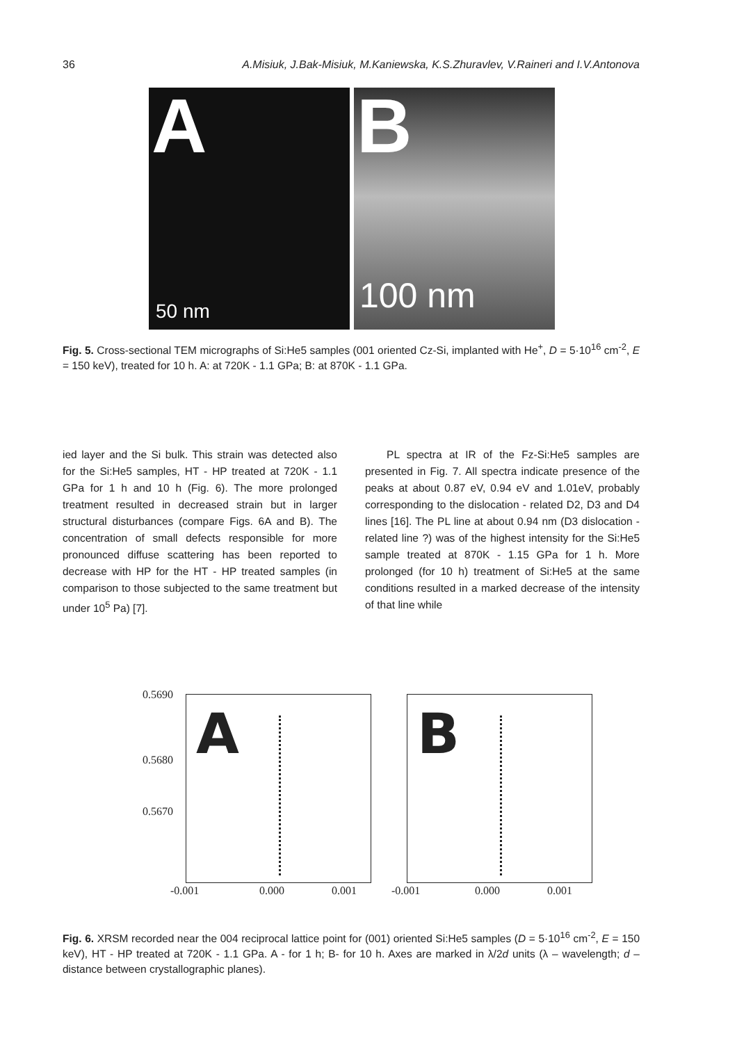36 A.Misiuk, J.Bak-Misiuk, M.Kaniewska, K.S.Zhuravlev, V.Raineri and I.V.Antonova
A
50 nm
B
100 nm
Fig. 5. Cross-sectional TEM micrographs of Si:He5 samples (001 oriented Cz-Si, implanted with He<sup>+</sup>, D = 5·10<sup>16</sup> cm<sup>-2</sup>, E = 150 keV), treated for 10 h. A: at 720K - 1.1 GPa; B: at 870K - 1.1 GPa.
ied layer and the Si bulk. This strain was detected also for the Si:He5 samples, HT - HP treated at 720K - 1.1 GPa for 1 h and 10 h (Fig. 6). The more prolonged treatment resulted in decreased strain but in larger structural disturbances (compare Figs. 6A and B). The concentration of small defects responsible for more pronounced diffuse scattering has been reported to decrease with HP for the HT - HP treated samples (in comparison to those subjected to the same treatment but under 10<sup>5</sup> Pa) [7].
PL spectra at IR of the Fz-Si:He5 samples are presented in Fig. 7. All spectra indicate presence of the peaks at about 0.87 eV, 0.94 eV and 1.01eV, probably corresponding to the dislocation - related D2, D3 and D4 lines [16]. The PL line at about 0.94 nm (D3 dislocation - related line ?) was of the highest intensity for the Si:He5 sample treated at 870K - 1.15 GPa for 1 h. More prolonged (for 10 h) treatment of Si:He5 at the same conditions resulted in a marked decrease of the intensity of that line while
0.5690
0.5680
0.5670
A B
-0.001 0.000 0.001 -0.001 0.000 0.001
Fig. 6. XRSM recorded near the 004 reciprocal lattice point for (001) oriented Si:He5 samples (D = 5·10<sup>16</sup> cm<sup>-2</sup>, E = 150 keV), HT - HP treated at 720K - 1.1 GPa. A - for 1 h; B- for 10 h. Axes are marked in λ/2d units (λ – wavelength; d – distance between crystallographic planes).